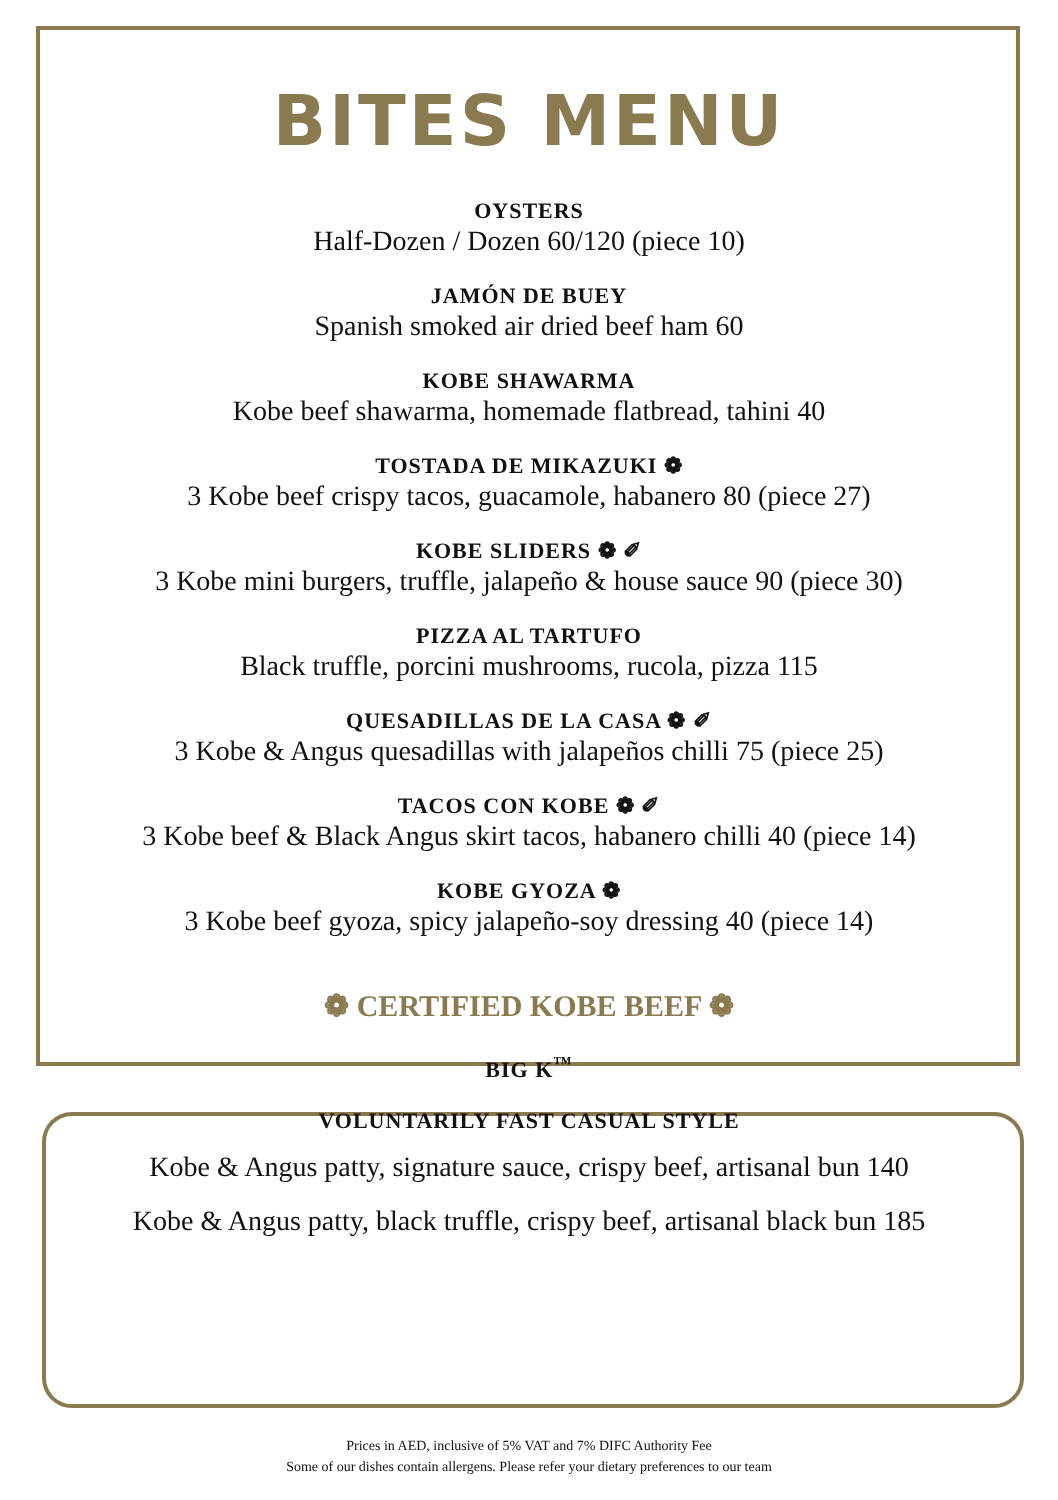BITES MENU
OYSTERS
Half-Dozen / Dozen 60/120 (piece 10)
JAMÓN DE BUEY
Spanish smoked air dried beef ham 60
KOBE SHAWARMA
Kobe beef shawarma, homemade flatbread, tahini 40
TOSTADA DE MIKAZUKI ❁
3 Kobe beef crispy tacos, guacamole, habanero 80 (piece 27)
KOBE SLIDERS ❁ ✐
3 Kobe mini burgers, truffle, jalapeño & house sauce 90 (piece 30)
PIZZA AL TARTUFO
Black truffle, porcini mushrooms, rucola, pizza 115
QUESADILLAS DE LA CASA ❁ ✐
3 Kobe & Angus quesadillas with jalapeños chilli 75 (piece 25)
TACOS CON KOBE ❁ ✐
3 Kobe beef & Black Angus skirt tacos, habanero chilli 40 (piece 14)
KOBE GYOZA ❁
3 Kobe beef gyoza, spicy jalapeño-soy dressing 40 (piece 14)
❁ CERTIFIED KOBE BEEF ❁
BIG K<sup>™</sup>
VOLUNTARILY FAST CASUAL STYLE
Kobe & Angus patty, signature sauce, crispy beef, artisanal bun 140
Kobe & Angus patty, black truffle, crispy beef, artisanal black bun 185
Prices in AED, inclusive of 5% VAT and 7% DIFC Authority Fee
Some of our dishes contain allergens. Please refer your dietary preferences to our team